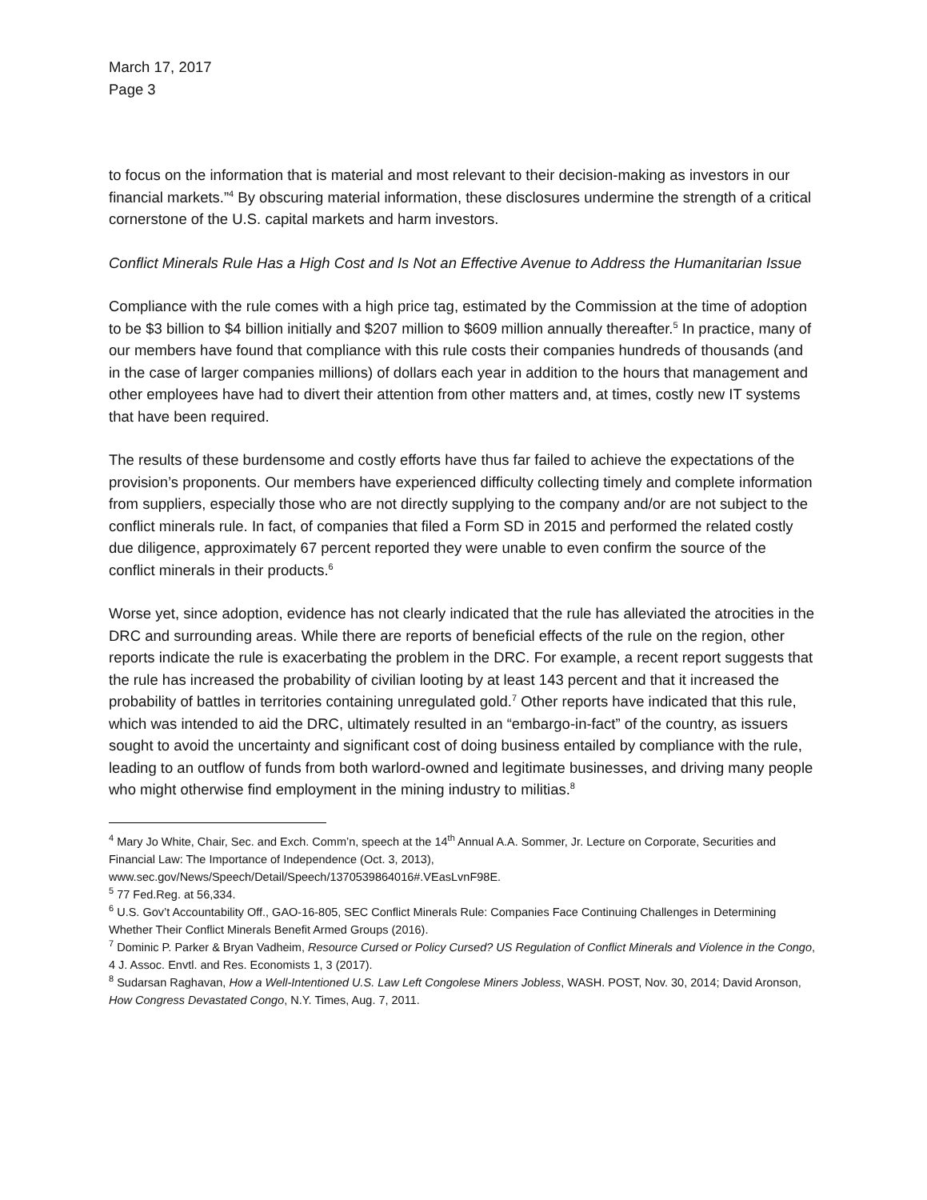March 17, 2017
Page 3
to focus on the information that is material and most relevant to their decision-making as investors in our financial markets.”<sup>4</sup> By obscuring material information, these disclosures undermine the strength of a critical cornerstone of the U.S. capital markets and harm investors.
Conflict Minerals Rule Has a High Cost and Is Not an Effective Avenue to Address the Humanitarian Issue
Compliance with the rule comes with a high price tag, estimated by the Commission at the time of adoption to be $3 billion to $4 billion initially and $207 million to $609 million annually thereafter.<sup>5</sup> In practice, many of our members have found that compliance with this rule costs their companies hundreds of thousands (and in the case of larger companies millions) of dollars each year in addition to the hours that management and other employees have had to divert their attention from other matters and, at times, costly new IT systems that have been required.
The results of these burdensome and costly efforts have thus far failed to achieve the expectations of the provision’s proponents. Our members have experienced difficulty collecting timely and complete information from suppliers, especially those who are not directly supplying to the company and/or are not subject to the conflict minerals rule. In fact, of companies that filed a Form SD in 2015 and performed the related costly due diligence, approximately 67 percent reported they were unable to even confirm the source of the conflict minerals in their products.<sup>6</sup>
Worse yet, since adoption, evidence has not clearly indicated that the rule has alleviated the atrocities in the DRC and surrounding areas. While there are reports of beneficial effects of the rule on the region, other reports indicate the rule is exacerbating the problem in the DRC. For example, a recent report suggests that the rule has increased the probability of civilian looting by at least 143 percent and that it increased the probability of battles in territories containing unregulated gold.<sup>7</sup> Other reports have indicated that this rule, which was intended to aid the DRC, ultimately resulted in an “embargo-in-fact” of the country, as issuers sought to avoid the uncertainty and significant cost of doing business entailed by compliance with the rule, leading to an outflow of funds from both warlord-owned and legitimate businesses, and driving many people who might otherwise find employment in the mining industry to militias.<sup>8</sup>
<sup>4</sup> Mary Jo White, Chair, Sec. and Exch. Comm’n, speech at the 14<sup>th</sup> Annual A.A. Sommer, Jr. Lecture on Corporate, Securities and Financial Law: The Importance of Independence (Oct. 3, 2013), www.sec.gov/News/Speech/Detail/Speech/1370539864016#.VEasLvnF98E.
<sup>5</sup> 77 Fed.Reg. at 56,334.
<sup>6</sup> U.S. Gov’t Accountability Off., GAO-16-805, SEC Conflict Minerals Rule: Companies Face Continuing Challenges in Determining Whether Their Conflict Minerals Benefit Armed Groups (2016).
<sup>7</sup> Dominic P. Parker & Bryan Vadheim, Resource Cursed or Policy Cursed? US Regulation of Conflict Minerals and Violence in the Congo, 4 J. Assoc. Envtl. and Res. Economists 1, 3 (2017).
<sup>8</sup> Sudarsan Raghavan, How a Well-Intentioned U.S. Law Left Congolese Miners Jobless, WASH. POST, Nov. 30, 2014; David Aronson, How Congress Devastated Congo, N.Y. Times, Aug. 7, 2011.